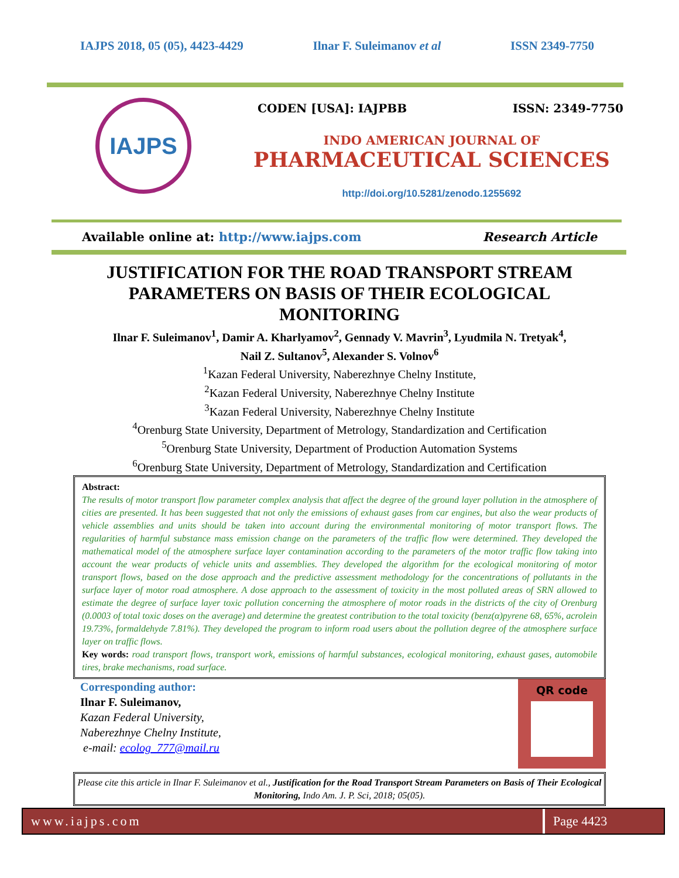IAJPS 2018, 05 (05), 4423-4429 Ilnar F. Suleimanov et al ISSN 2349-7750
IAJPS
CODEN [USA]: IAJPBB ISSN: 2349-7750
INDO AMERICAN JOURNAL OF
PHARMACEUTICAL SCIENCES
http://doi.org/10.5281/zenodo.1255692
Available online at: http://www.iajps.com Research Article
JUSTIFICATION FOR THE ROAD TRANSPORT STREAM PARAMETERS ON BASIS OF THEIR ECOLOGICAL MONITORING
Ilnar F. Suleimanov<sup>1</sup>, Damir A. Kharlyamov<sup>2</sup>, Gennady V. Mavrin<sup>3</sup>, Lyudmila N. Tretyak<sup>4</sup>,
Nail Z. Sultanov<sup>5</sup>, Alexander S. Volnov<sup>6</sup>
<sup>1</sup> Kazan Federal University, Naberezhnye Chelny Institute,
<sup>2</sup> Kazan Federal University, Naberezhnye Chelny Institute
<sup>3</sup> Kazan Federal University, Naberezhnye Chelny Institute
<sup>4</sup> Orenburg State University, Department of Metrology, Standardization and Certification
<sup>5</sup> Orenburg State University, Department of Production Automation Systems
<sup>6</sup> Orenburg State University, Department of Metrology, Standardization and Certification
Abstract:
The results of motor transport flow parameter complex analysis that affect the degree of the ground layer pollution in the atmosphere of cities are presented. It has been suggested that not only the emissions of exhaust gases from car engines, but also the wear products of vehicle assemblies and units should be taken into account during the environmental monitoring of motor transport flows. The regularities of harmful substance mass emission change on the parameters of the traffic flow were determined. They developed the mathematical model of the atmosphere surface layer contamination according to the parameters of the motor traffic flow taking into account the wear products of vehicle units and assemblies. They developed the algorithm for the ecological monitoring of motor transport flows, based on the dose approach and the predictive assessment methodology for the concentrations of pollutants in the surface layer of motor road atmosphere. A dose approach to the assessment of toxicity in the most polluted areas of SRN allowed to estimate the degree of surface layer toxic pollution concerning the atmosphere of motor roads in the districts of the city of Orenburg (0.0003 of total toxic doses on the average) and determine the greatest contribution to the total toxicity (benz(α)pyrene 68, 65%, acrolein 19.73%, formaldehyde 7.81%). They developed the program to inform road users about the pollution degree of the atmosphere surface layer on traffic flows.
Key words: road transport flows, transport work, emissions of harmful substances, ecological monitoring, exhaust gases, automobile tires, brake mechanisms, road surface.
Corresponding author:
Ilnar F. Suleimanov,
Kazan Federal University,
Naberezhnye Chelny Institute,
e-mail: ecolog_777@mail.ru
QR code
Please cite this article in Ilnar F. Suleimanov et al., Justification for the Road Transport Stream Parameters on Basis of Their Ecological Monitoring, Indo Am. J. P. Sci, 2018; 05(05).
www.iajps.com Page 4423